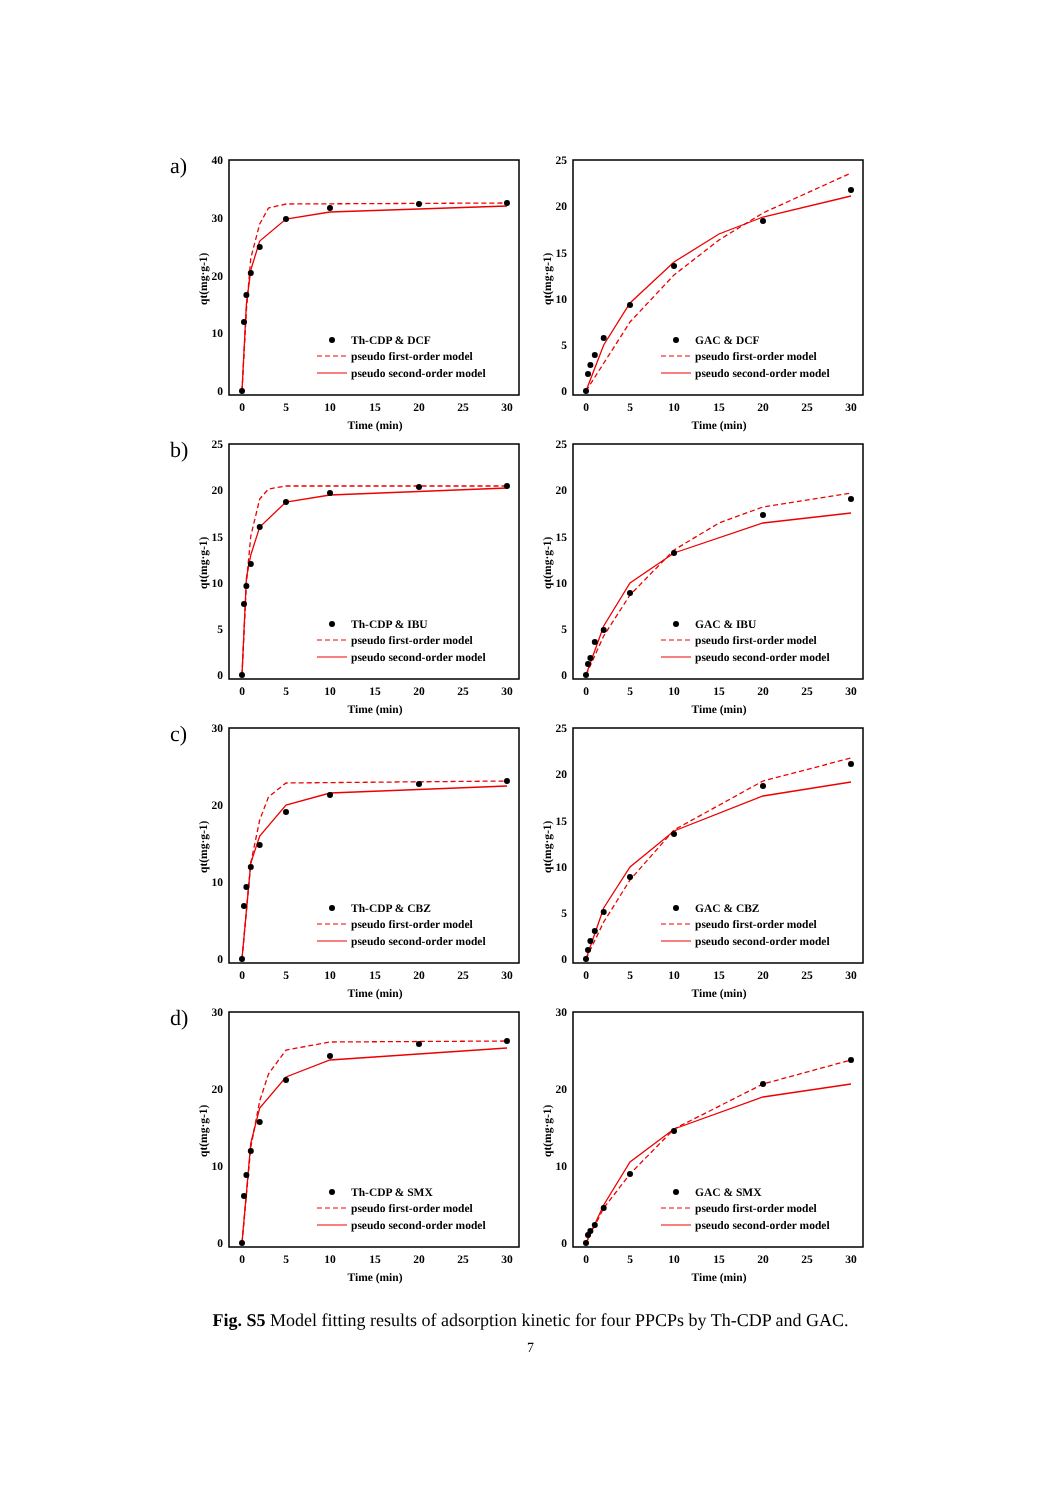a)
0
10
20
30
40
0
5
10
15
20
25
30
Time (min)
qt(mg·g-1)
Th-CDP & DCF
pseudo first-order model
pseudo second-order model
0
5
10
15
20
25
0
5
10
15
20
25
30
Time (min)
qt(mg·g-1)
GAC & DCF
pseudo first-order model
pseudo second-order model
b)
0
5
10
15
20
25
0
5
10
15
20
25
30
Time (min)
qt(mg·g-1)
Th-CDP & IBU
pseudo first-order model
pseudo second-order model
0
5
10
15
20
25
0
5
10
15
20
25
30
Time (min)
qt(mg·g-1)
GAC & IBU
pseudo first-order model
pseudo second-order model
c)
0
10
20
30
0
5
10
15
20
25
30
Time (min)
qt(mg·g-1)
Th-CDP & CBZ
pseudo first-order model
pseudo second-order model
0
5
10
15
20
25
0
5
10
15
20
25
30
Time (min)
qt(mg·g-1)
GAC & CBZ
pseudo first-order model
pseudo second-order model
d)
0
10
20
30
0
5
10
15
20
25
30
Time (min)
qt(mg·g-1)
Th-CDP & SMX
pseudo first-order model
pseudo second-order model
0
10
20
30
0
5
10
15
20
25
30
Time (min)
qt(mg·g-1)
GAC & SMX
pseudo first-order model
pseudo second-order model
Fig. S5 Model fitting results of adsorption kinetic for four PPCPs by Th-CDP and GAC.
7